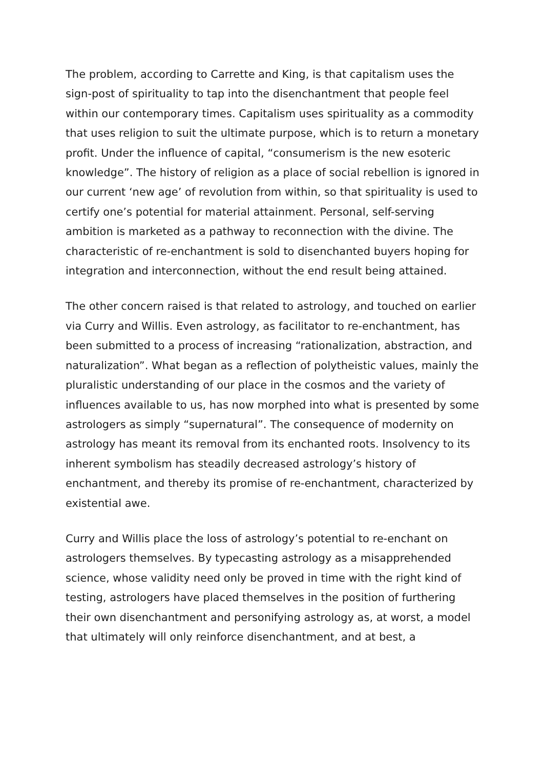The problem, according to Carrette and King, is that capitalism uses the sign-post of spirituality to tap into the disenchantment that people feel within our contemporary times. Capitalism uses spirituality as a commodity that uses religion to suit the ultimate purpose, which is to return a monetary profit. Under the influence of capital, “consumerism is the new esoteric knowledge”. The history of religion as a place of social rebellion is ignored in our current ‘new age’ of revolution from within, so that spirituality is used to certify one’s potential for material attainment. Personal, self-serving ambition is marketed as a pathway to reconnection with the divine. The characteristic of re-enchantment is sold to disenchanted buyers hoping for integration and interconnection, without the end result being attained.
The other concern raised is that related to astrology, and touched on earlier via Curry and Willis. Even astrology, as facilitator to re-enchantment, has been submitted to a process of increasing “rationalization, abstraction, and naturalization”. What began as a reflection of polytheistic values, mainly the pluralistic understanding of our place in the cosmos and the variety of influences available to us, has now morphed into what is presented by some astrologers as simply “supernatural”. The consequence of modernity on astrology has meant its removal from its enchanted roots. Insolvency to its inherent symbolism has steadily decreased astrology’s history of enchantment, and thereby its promise of re-enchantment, characterized by existential awe.
Curry and Willis place the loss of astrology’s potential to re-enchant on astrologers themselves. By typecasting astrology as a misapprehended science, whose validity need only be proved in time with the right kind of testing, astrologers have placed themselves in the position of furthering their own disenchantment and personifying astrology as, at worst, a model that ultimately will only reinforce disenchantment, and at best, a